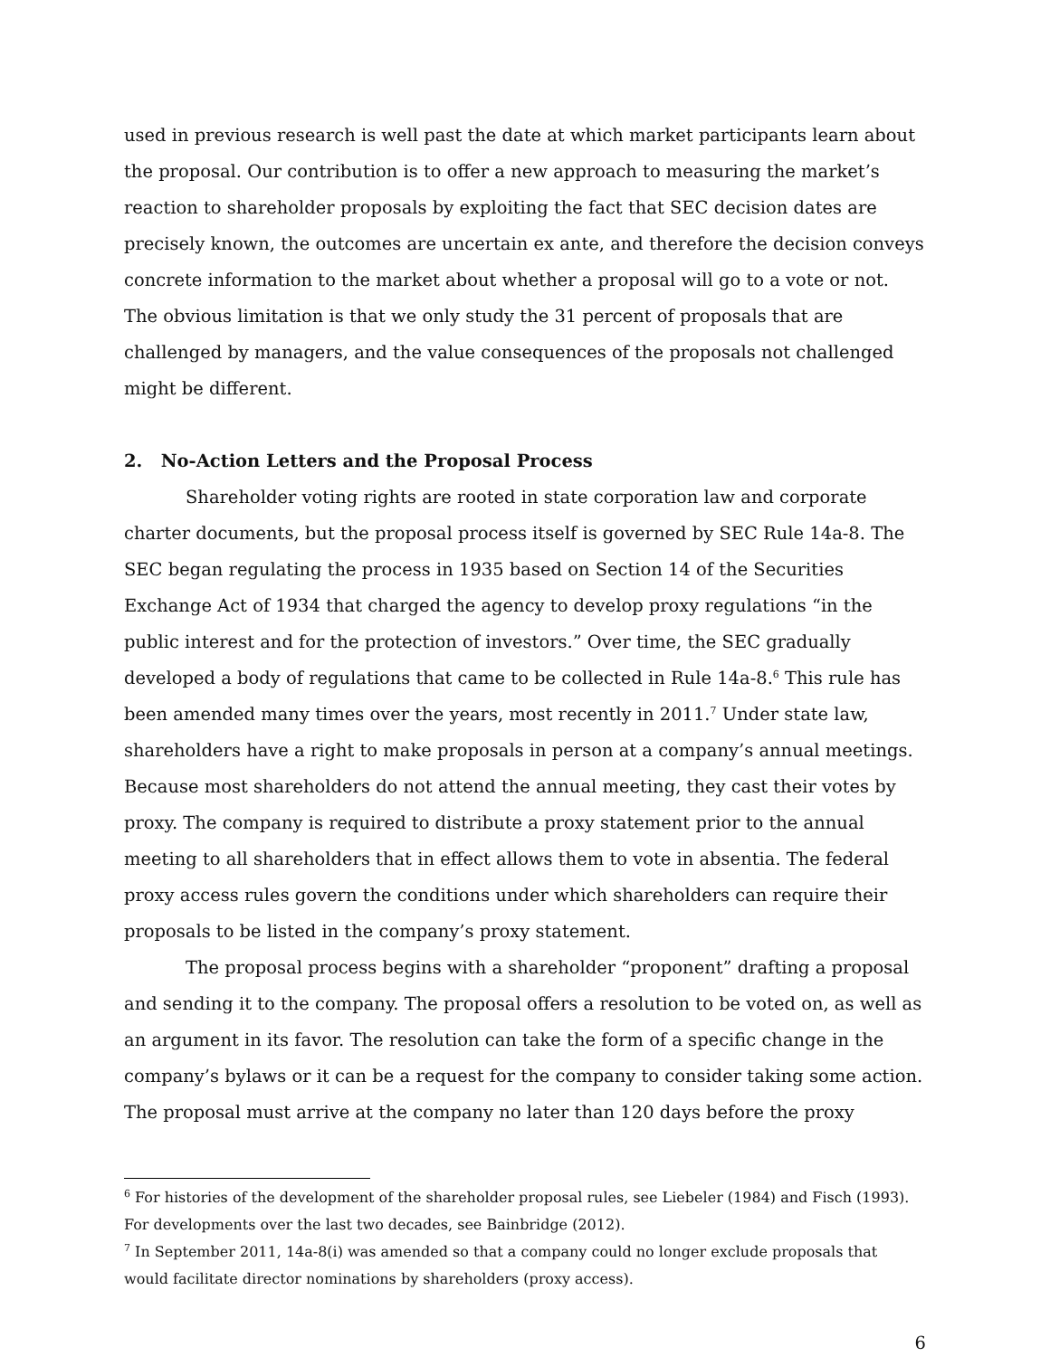used in previous research is well past the date at which market participants learn about the proposal. Our contribution is to offer a new approach to measuring the market’s reaction to shareholder proposals by exploiting the fact that SEC decision dates are precisely known, the outcomes are uncertain ex ante, and therefore the decision conveys concrete information to the market about whether a proposal will go to a vote or not. The obvious limitation is that we only study the 31 percent of proposals that are challenged by managers, and the value consequences of the proposals not challenged might be different.
2. No-Action Letters and the Proposal Process
Shareholder voting rights are rooted in state corporation law and corporate charter documents, but the proposal process itself is governed by SEC Rule 14a-8. The SEC began regulating the process in 1935 based on Section 14 of the Securities Exchange Act of 1934 that charged the agency to develop proxy regulations “in the public interest and for the protection of investors.” Over time, the SEC gradually developed a body of regulations that came to be collected in Rule 14a-8.<sup>6</sup> This rule has been amended many times over the years, most recently in 2011.<sup>7</sup> Under state law, shareholders have a right to make proposals in person at a company’s annual meetings. Because most shareholders do not attend the annual meeting, they cast their votes by proxy. The company is required to distribute a proxy statement prior to the annual meeting to all shareholders that in effect allows them to vote in absentia. The federal proxy access rules govern the conditions under which shareholders can require their proposals to be listed in the company’s proxy statement.
The proposal process begins with a shareholder “proponent” drafting a proposal and sending it to the company. The proposal offers a resolution to be voted on, as well as an argument in its favor. The resolution can take the form of a specific change in the company’s bylaws or it can be a request for the company to consider taking some action. The proposal must arrive at the company no later than 120 days before the proxy
<sup>6</sup> For histories of the development of the shareholder proposal rules, see Liebeler (1984) and Fisch (1993). For developments over the last two decades, see Bainbridge (2012).
<sup>7</sup> In September 2011, 14a-8(i) was amended so that a company could no longer exclude proposals that would facilitate director nominations by shareholders (proxy access).
6